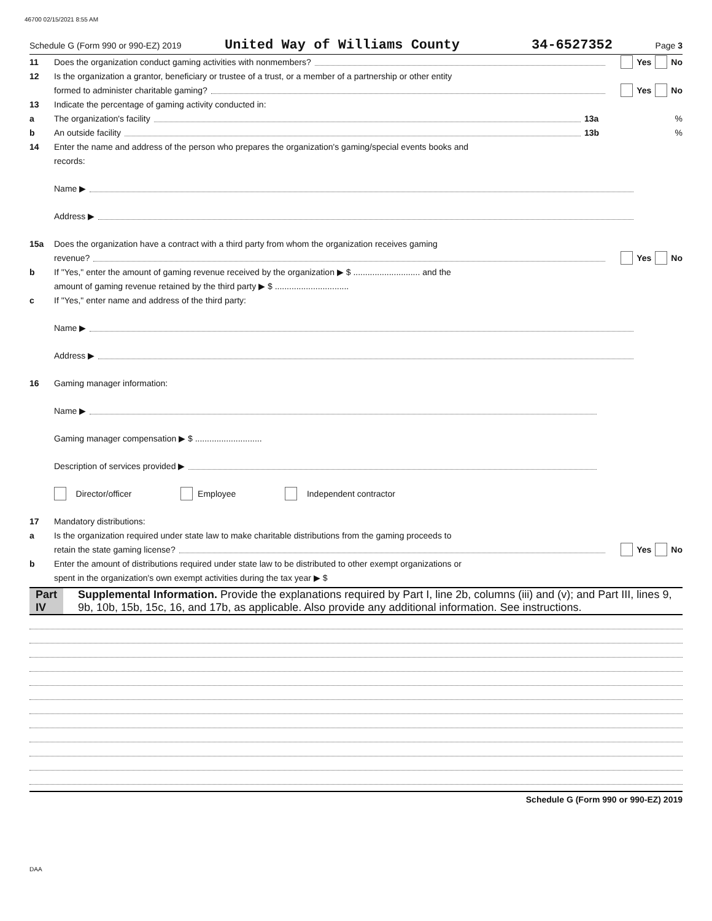46700 02/15/2021 8:55 AM
Schedule G (Form 990 or 990-EZ) 2019 United Way of Williams County 34-6527352 Page 3
11 Does the organization conduct gaming activities with nonmembers? Yes No
12 Is the organization a grantor, beneficiary or trustee of a trust, or a member of a partnership or other entity
formed to administer charitable gaming? Yes No
13 Indicate the percentage of gaming activity conducted in:
a The organization's facility 13a%
b An outside facility 13b%
14 Enter the name and address of the person who prepares the organization's gaming/special events books and
records:
Name ▶
Address ▶
15a Does the organization have a contract with a third party from whom the organization receives gaming
revenue? Yes No
b If "Yes," enter the amount of gaming revenue received by the organization ▶ $ ............................ and the
amount of gaming revenue retained by the third party ▶ $ ...............................
c If "Yes," enter name and address of the third party:
Name ▶
Address ▶
16 Gaming manager information:
Name ▶
Gaming manager compensation ▶ $ ............................
Description of services provided ▶
Director/officer Employee Independent contractor
17 Mandatory distributions:
a Is the organization required under state law to make charitable distributions from the gaming proceeds to
retain the state gaming license? Yes No
b Enter the amount of distributions required under state law to be distributed to other exempt organizations or
spent in the organization's own exempt activities during the tax year ▶ $
Part IV Supplemental Information. Provide the explanations required by Part I, line 2b, columns (iii) and (v); and Part III, lines 9, 9b, 10b, 15b, 15c, 16, and 17b, as applicable. Also provide any additional information. See instructions.
Schedule G (Form 990 or 990-EZ) 2019
DAA